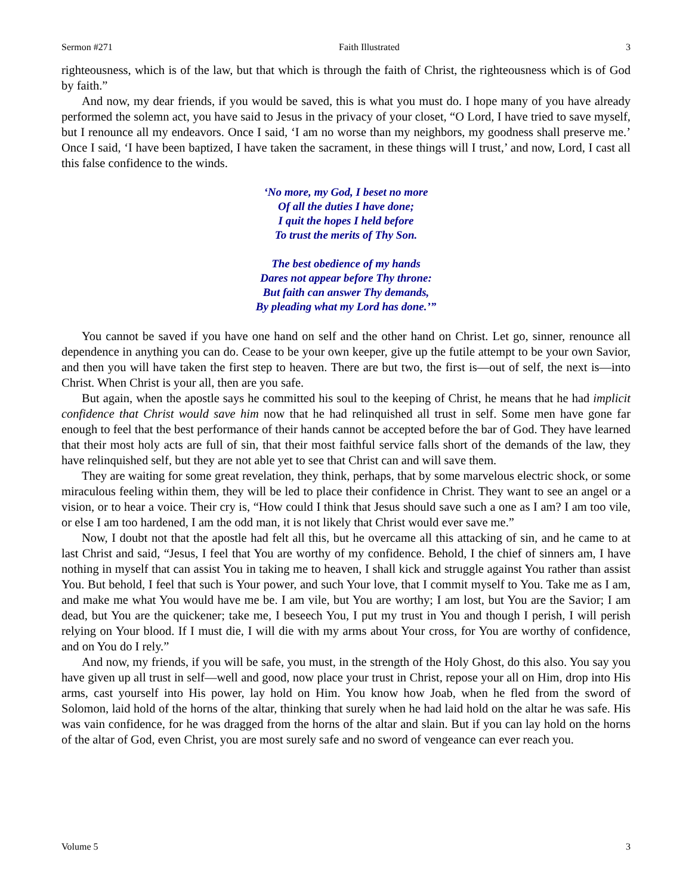Sermon #271 Faith Illustrated 3
righteousness, which is of the law, but that which is through the faith of Christ, the righteousness which is of God by faith.”
And now, my dear friends, if you would be saved, this is what you must do. I hope many of you have already performed the solemn act, you have said to Jesus in the privacy of your closet, “O Lord, I have tried to save myself, but I renounce all my endeavors. Once I said, ‘I am no worse than my neighbors, my goodness shall preserve me.’ Once I said, ‘I have been baptized, I have taken the sacrament, in these things will I trust,’ and now, Lord, I cast all this false confidence to the winds.
‘No more, my God, I beset no more
Of all the duties I have done;
I quit the hopes I held before
To trust the merits of Thy Son.
The best obedience of my hands
Dares not appear before Thy throne:
But faith can answer Thy demands,
By pleading what my Lord has done.’”
You cannot be saved if you have one hand on self and the other hand on Christ. Let go, sinner, renounce all dependence in anything you can do. Cease to be your own keeper, give up the futile attempt to be your own Savior, and then you will have taken the first step to heaven. There are but two, the first is—out of self, the next is—into Christ. When Christ is your all, then are you safe.
But again, when the apostle says he committed his soul to the keeping of Christ, he means that he had implicit confidence that Christ would save him now that he had relinquished all trust in self. Some men have gone far enough to feel that the best performance of their hands cannot be accepted before the bar of God. They have learned that their most holy acts are full of sin, that their most faithful service falls short of the demands of the law, they have relinquished self, but they are not able yet to see that Christ can and will save them.
They are waiting for some great revelation, they think, perhaps, that by some marvelous electric shock, or some miraculous feeling within them, they will be led to place their confidence in Christ. They want to see an angel or a vision, or to hear a voice. Their cry is, “How could I think that Jesus should save such a one as I am? I am too vile, or else I am too hardened, I am the odd man, it is not likely that Christ would ever save me.”
Now, I doubt not that the apostle had felt all this, but he overcame all this attacking of sin, and he came to at last Christ and said, “Jesus, I feel that You are worthy of my confidence. Behold, I the chief of sinners am, I have nothing in myself that can assist You in taking me to heaven, I shall kick and struggle against You rather than assist You. But behold, I feel that such is Your power, and such Your love, that I commit myself to You. Take me as I am, and make me what You would have me be. I am vile, but You are worthy; I am lost, but You are the Savior; I am dead, but You are the quickener; take me, I beseech You, I put my trust in You and though I perish, I will perish relying on Your blood. If I must die, I will die with my arms about Your cross, for You are worthy of confidence, and on You do I rely.”
And now, my friends, if you will be safe, you must, in the strength of the Holy Ghost, do this also. You say you have given up all trust in self—well and good, now place your trust in Christ, repose your all on Him, drop into His arms, cast yourself into His power, lay hold on Him. You know how Joab, when he fled from the sword of Solomon, laid hold of the horns of the altar, thinking that surely when he had laid hold on the altar he was safe. His was vain confidence, for he was dragged from the horns of the altar and slain. But if you can lay hold on the horns of the altar of God, even Christ, you are most surely safe and no sword of vengeance can ever reach you.
Volume 5 3